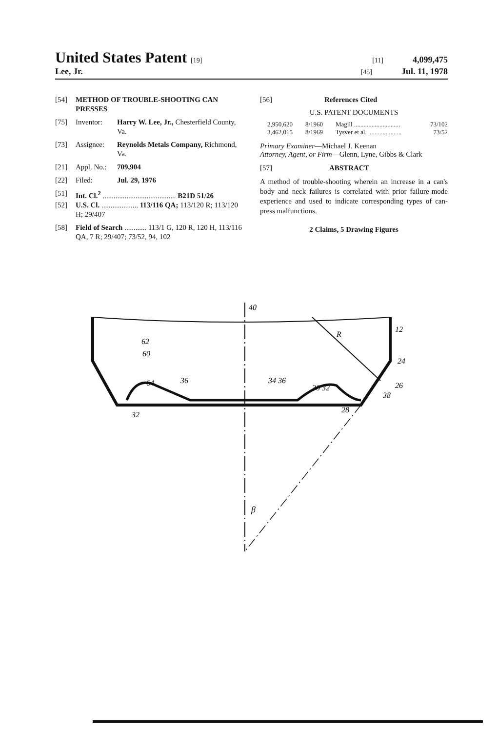United States Patent [19] [11] 4,099,475
Lee, Jr. [45] Jul. 11, 1978
[54] METHOD OF TROUBLE-SHOOTING CAN PRESSES
[75] Inventor: Harry W. Lee, Jr., Chesterfield County, Va.
[73] Assignee: Reynolds Metals Company, Richmond, Va.
[21] Appl. No.: 709,904
[22] Filed: Jul. 29, 1976
[51] Int. Cl.<sup>2</sup> ........................................ B21D 51/26
[52] U.S. Cl. .................... 113/116 QA; 113/120 R; 113/120 H; 29/407
[58] Field of Search ............ 113/1 G, 120 R, 120 H, 113/116 QA, 7 R; 29/407; 73/52, 94, 102
[56] References Cited
U.S. PATENT DOCUMENTS
2,950,620 8/1960 Magill ............................. 73/102
3,462,015 8/1969 Tysver et al. ..................... 73/52
Primary Examiner—Michael J. Keenan
Attorney, Agent, or Firm—Glenn, Lyne, Gibbs & Clark
[57] ABSTRACT
A method of trouble-shooting wherein an increase in a can's body and neck failures is correlated with prior failure-mode experience and used to indicate corresponding types of can-press malfunctions.
2 Claims, 5 Drawing Figures
40
12
24
26
38
28
30 32
34 36
36
64
62
60
32
R
β